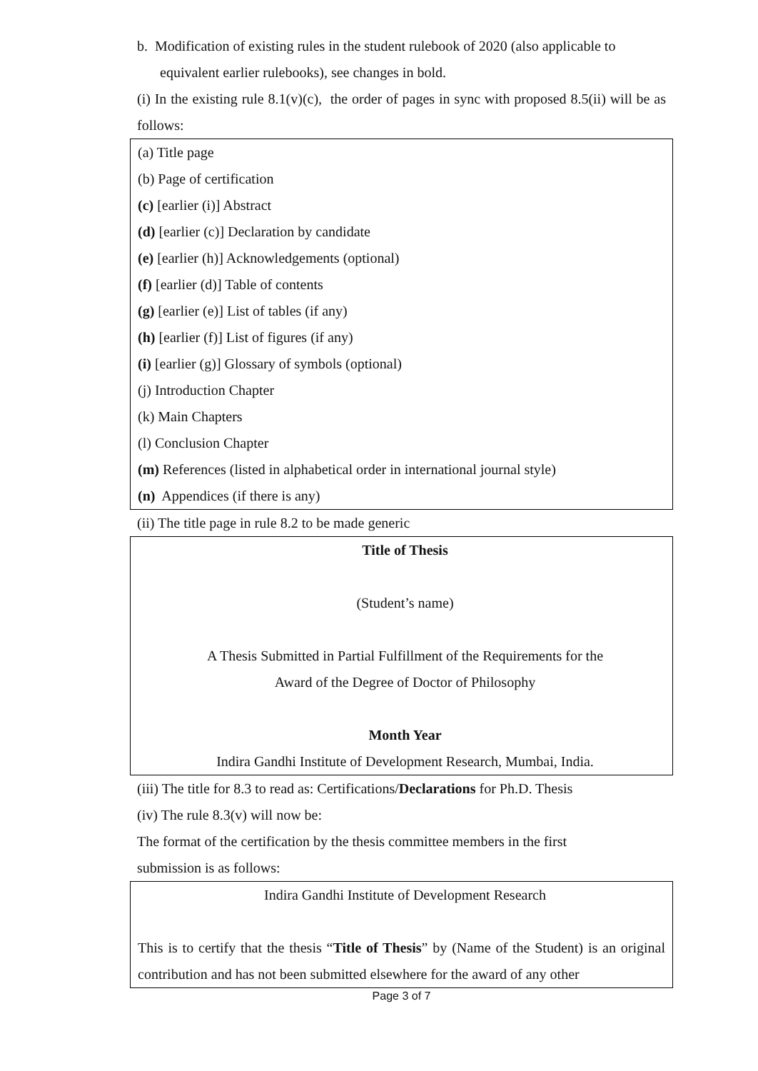b. Modification of existing rules in the student rulebook of 2020 (also applicable to
equivalent earlier rulebooks), see changes in bold.
(i) In the existing rule 8.1(v)(c), the order of pages in sync with proposed 8.5(ii) will be as follows:
(a) Title page
(b) Page of certification
(c) [earlier (i)] Abstract
(d) [earlier (c)] Declaration by candidate
(e) [earlier (h)] Acknowledgements (optional)
(f) [earlier (d)] Table of contents
(g) [earlier (e)] List of tables (if any)
(h) [earlier (f)] List of figures (if any)
(i) [earlier (g)] Glossary of symbols (optional)
(j) Introduction Chapter
(k) Main Chapters
(l) Conclusion Chapter
(m) References (listed in alphabetical order in international journal style)
(n) Appendices (if there is any)
(ii) The title page in rule 8.2 to be made generic
Title of Thesis
(Student’s name)
A Thesis Submitted in Partial Fulfillment of the Requirements for the
Award of the Degree of Doctor of Philosophy
Month Year
Indira Gandhi Institute of Development Research, Mumbai, India.
(iii) The title for 8.3 to read as: Certifications/Declarations for Ph.D. Thesis
(iv) The rule 8.3(v) will now be:
The format of the certification by the thesis committee members in the first
submission is as follows:
Indira Gandhi Institute of Development Research
This is to certify that the thesis “Title of Thesis” by (Name of the Student) is an original contribution and has not been submitted elsewhere for the award of any other
Page 3 of 7